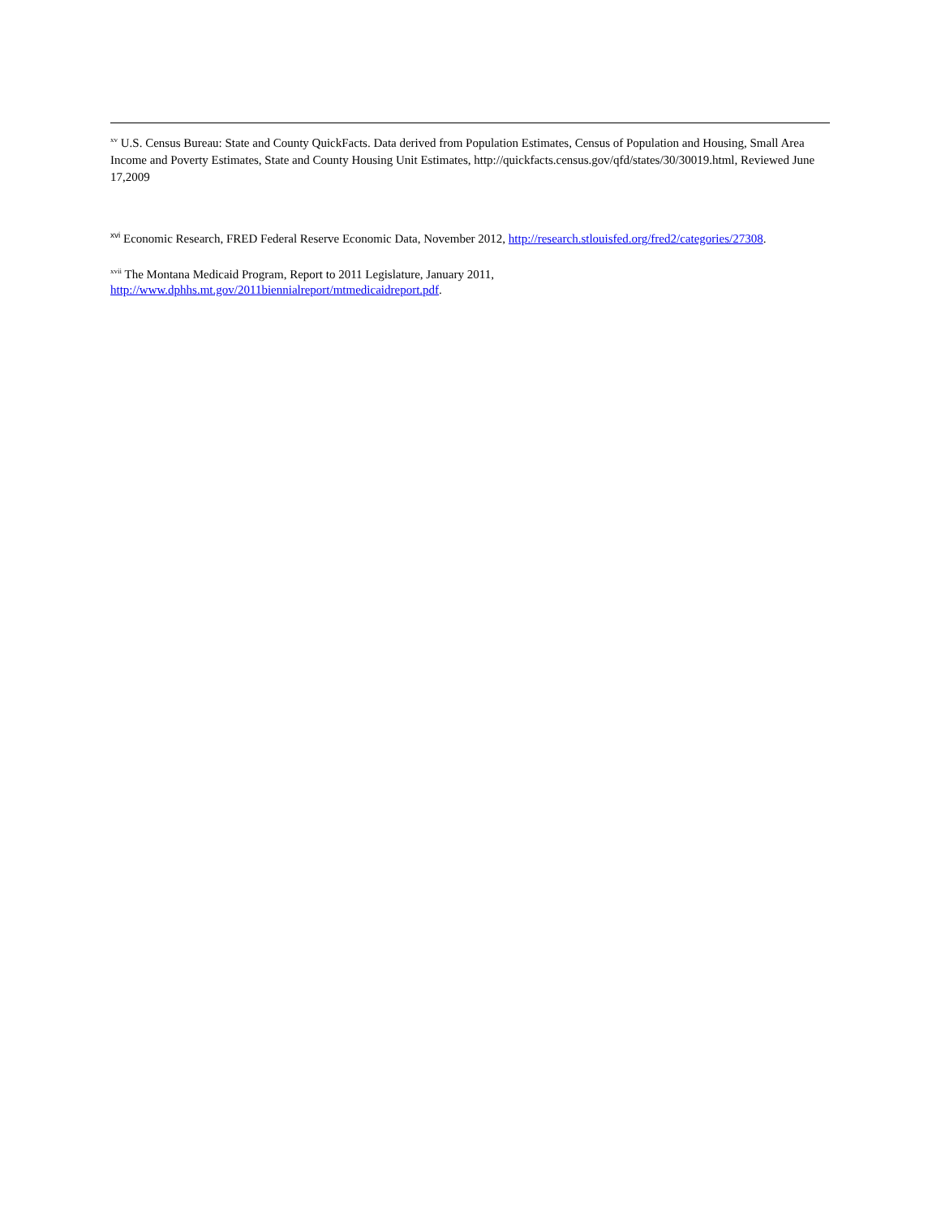<sup>xv</sup> U.S. Census Bureau: State and County QuickFacts. Data derived from Population Estimates, Census of Population and Housing, Small Area Income and Poverty Estimates, State and County Housing Unit Estimates, http://quickfacts.census.gov/qfd/states/30/30019.html, Reviewed June 17,2009
<sup>xvi</sup> Economic Research, FRED Federal Reserve Economic Data, November 2012, http://research.stlouisfed.org/fred2/categories/27308.
<sup>xvii</sup> The Montana Medicaid Program, Report to 2011 Legislature, January 2011,
http://www.dphhs.mt.gov/2011biennialreport/mtmedicaidreport.pdf.